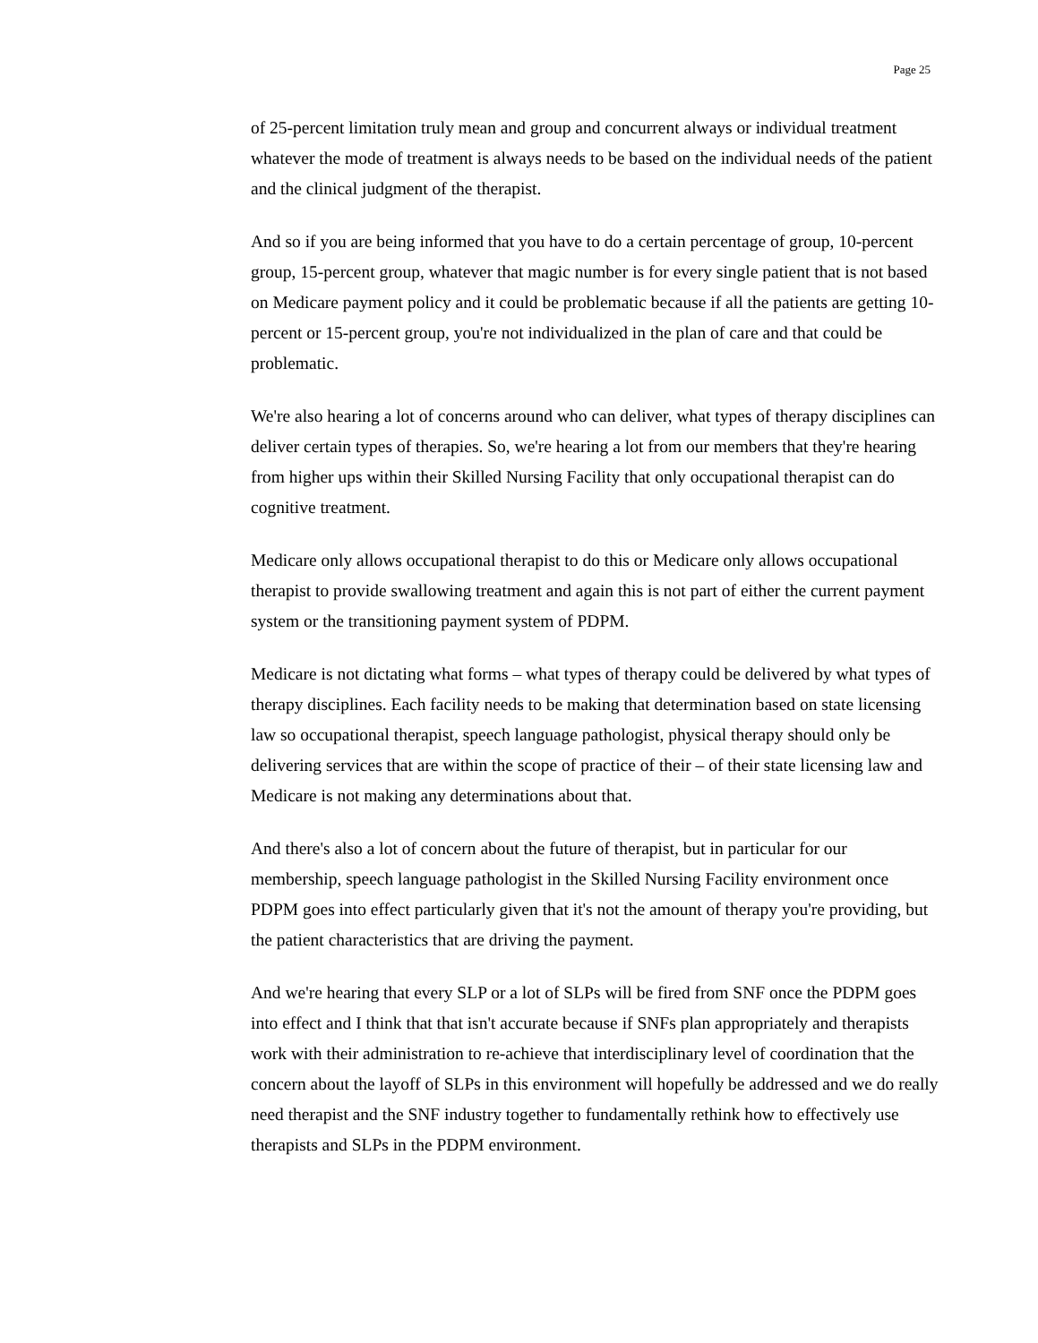Page 25
of 25-percent limitation truly mean and group and concurrent always or individual treatment whatever the mode of treatment is always needs to be based on the individual needs of the patient and the clinical judgment of the therapist.
And so if you are being informed that you have to do a certain percentage of group, 10-percent group, 15-percent group, whatever that magic number is for every single patient that is not based on Medicare payment policy and it could be problematic because if all the patients are getting 10-percent or 15-percent group, you're not individualized in the plan of care and that could be problematic.
We're also hearing a lot of concerns around who can deliver, what types of therapy disciplines can deliver certain types of therapies. So, we're hearing a lot from our members that they're hearing from higher ups within their Skilled Nursing Facility that only occupational therapist can do cognitive treatment.
Medicare only allows occupational therapist to do this or Medicare only allows occupational therapist to provide swallowing treatment and again this is not part of either the current payment system or the transitioning payment system of PDPM.
Medicare is not dictating what forms – what types of therapy could be delivered by what types of therapy disciplines. Each facility needs to be making that determination based on state licensing law so occupational therapist, speech language pathologist, physical therapy should only be delivering services that are within the scope of practice of their – of their state licensing law and Medicare is not making any determinations about that.
And there's also a lot of concern about the future of therapist, but in particular for our membership, speech language pathologist in the Skilled Nursing Facility environment once PDPM goes into effect particularly given that it's not the amount of therapy you're providing, but the patient characteristics that are driving the payment.
And we're hearing that every SLP or a lot of SLPs will be fired from SNF once the PDPM goes into effect and I think that that isn't accurate because if SNFs plan appropriately and therapists work with their administration to re-achieve that interdisciplinary level of coordination that the concern about the layoff of SLPs in this environment will hopefully be addressed and we do really need therapist and the SNF industry together to fundamentally rethink how to effectively use therapists and SLPs in the PDPM environment.